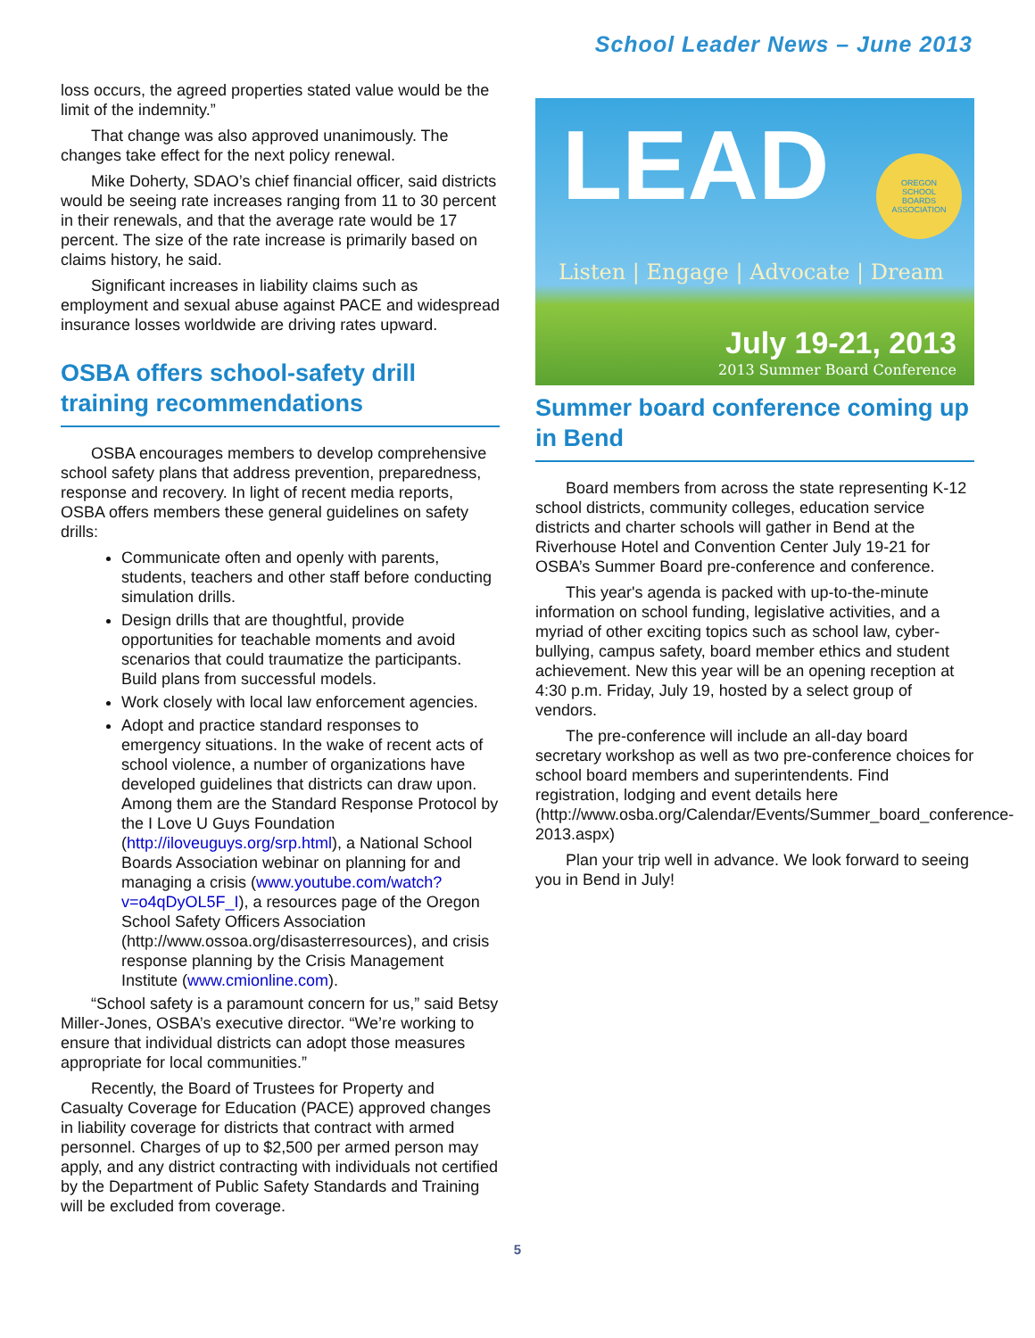School Leader News – June 2013
loss occurs, the agreed properties stated value would be the limit of the indemnity.”
That change was also approved unanimously. The changes take effect for the next policy renewal.
Mike Doherty, SDAO’s chief financial officer, said districts would be seeing rate increases ranging from 11 to 30 percent in their renewals, and that the average rate would be 17 percent. The size of the rate increase is primarily based on claims history, he said.
Significant increases in liability claims such as employment and sexual abuse against PACE and widespread insurance losses worldwide are driving rates upward.
OSBA offers school-safety drill training recommendations
OSBA encourages members to develop comprehensive school safety plans that address prevention, preparedness, response and recovery. In light of recent media reports, OSBA offers members these general guidelines on safety drills:
Communicate often and openly with parents, students, teachers and other staff before conducting simulation drills.
Design drills that are thoughtful, provide opportunities for teachable moments and avoid scenarios that could traumatize the participants. Build plans from successful models.
Work closely with local law enforcement agencies.
Adopt and practice standard responses to emergency situations. In the wake of recent acts of school violence, a number of organizations have developed guidelines that districts can draw upon. Among them are the Standard Response Protocol by the I Love U Guys Foundation (http://iloveuguys.org/srp.html), a National School Boards Association webinar on planning for and managing a crisis (www.youtube.com/watch?v=o4qDyOL5F_I), a resources page of the Oregon School Safety Officers Association (http://www.ossoa.org/disasterresources), and crisis response planning by the Crisis Management Institute (www.cmionline.com).
“School safety is a paramount concern for us,” said Betsy Miller-Jones, OSBA’s executive director. “We’re working to ensure that individual districts can adopt those measures appropriate for local communities.”
Recently, the Board of Trustees for Property and Casualty Coverage for Education (PACE) approved changes in liability coverage for districts that contract with armed personnel. Charges of up to $2,500 per armed person may apply, and any district contracting with individuals not certified by the Department of Public Safety Standards and Training will be excluded from coverage.
LEAD
OREGON
SCHOOL
BOARDS
ASSOCIATION
Listen | Engage | Advocate | Dream
July 19-21, 2013
2013 Summer Board Conference
Summer board conference coming up in Bend
Board members from across the state representing K-12 school districts, community colleges, education service districts and charter schools will gather in Bend at the Riverhouse Hotel and Convention Center July 19-21 for OSBA’s Summer Board pre-conference and conference.
This year's agenda is packed with up-to-the-minute information on school funding, legislative activities, and a myriad of other exciting topics such as school law, cyber-bullying, campus safety, board member ethics and student achievement. New this year will be an opening reception at 4:30 p.m. Friday, July 19, hosted by a select group of vendors.
The pre-conference will include an all-day board secretary workshop as well as two pre-conference choices for school board members and superintendents. Find registration, lodging and event details here (http://www.osba.org/Calendar/Events/Summer_board_conference-2013.aspx)
Plan your trip well in advance. We look forward to seeing you in Bend in July!
5